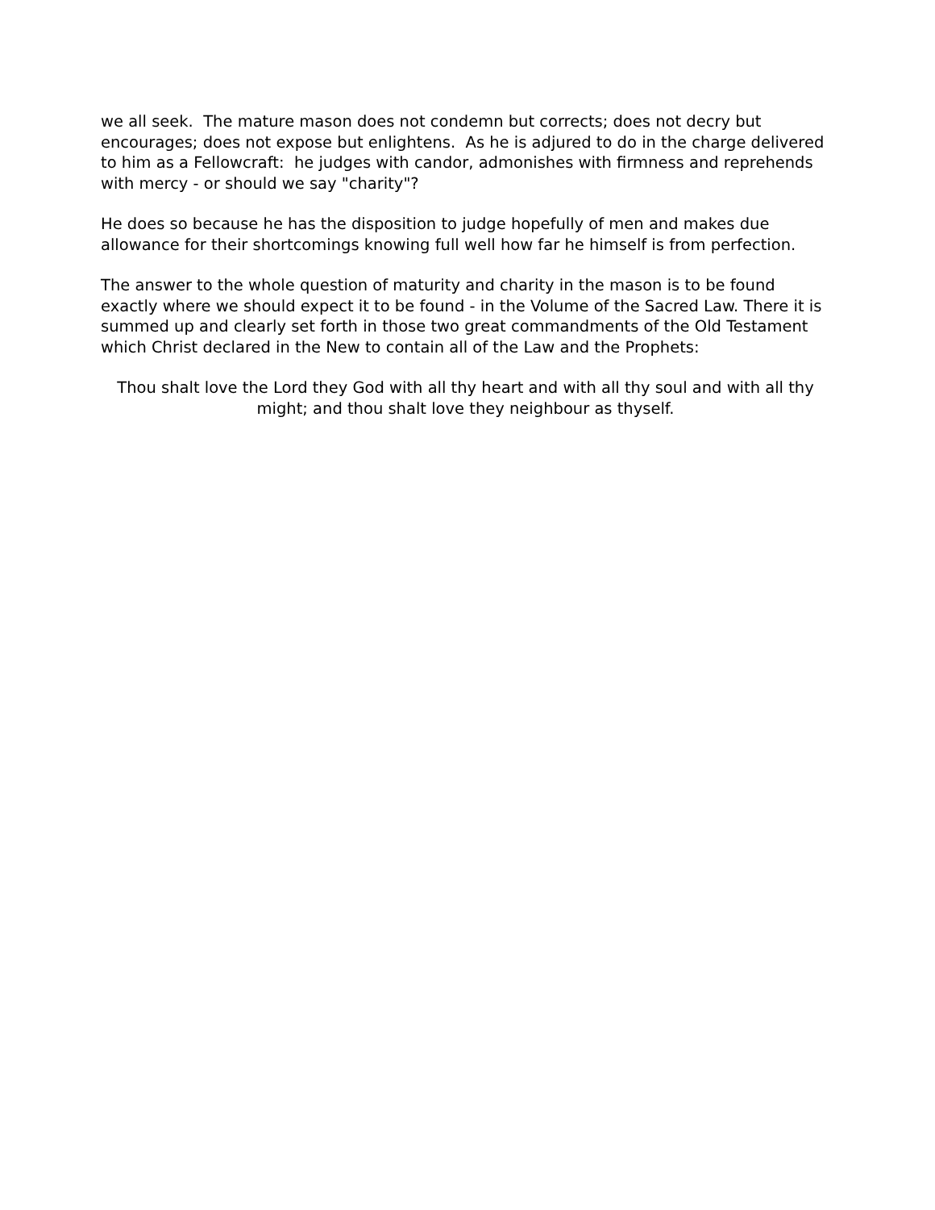we all seek. The mature mason does not condemn but corrects; does not decry but encourages; does not expose but enlightens. As he is adjured to do in the charge delivered to him as a Fellowcraft: he judges with candor, admonishes with firmness and reprehends with mercy - or should we say "charity"?
He does so because he has the disposition to judge hopefully of men and makes due allowance for their shortcomings knowing full well how far he himself is from perfection.
The answer to the whole question of maturity and charity in the mason is to be found exactly where we should expect it to be found - in the Volume of the Sacred Law. There it is summed up and clearly set forth in those two great commandments of the Old Testament which Christ declared in the New to contain all of the Law and the Prophets:
Thou shalt love the Lord they God with all thy heart and with all thy soul and with all thy might; and thou shalt love they neighbour as thyself.